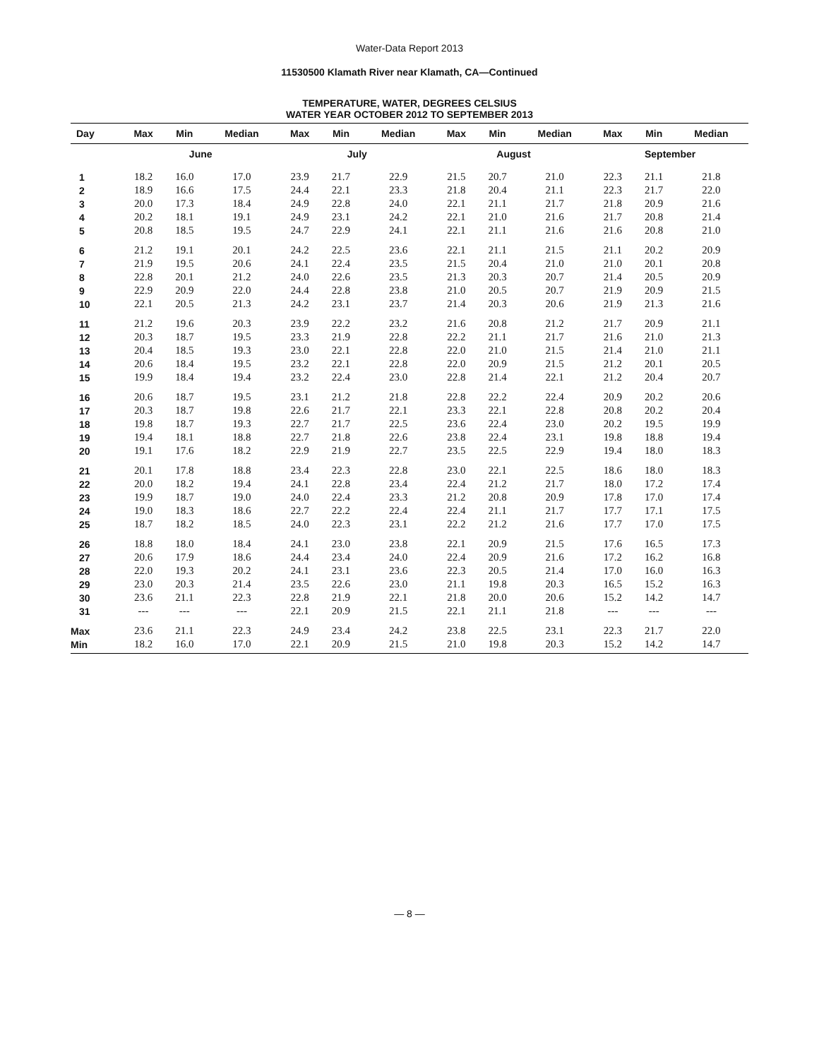Water-Data Report 2013
11530500 Klamath River near Klamath, CA—Continued
TEMPERATURE, WATER, DEGREES CELSIUS
WATER YEAR OCTOBER 2012 TO SEPTEMBER 2013
| Day | Max | Min | Median | Max | Min | Median | Max | Min | Median | Max | Min | Median |
| --- | --- | --- | --- | --- | --- | --- | --- | --- | --- | --- | --- | --- |
| | June | | | July | | | August | | | September | | |
| 1 | 18.2 | 16.0 | 17.0 | 23.9 | 21.7 | 22.9 | 21.5 | 20.7 | 21.0 | 22.3 | 21.1 | 21.8 |
| 2 | 18.9 | 16.6 | 17.5 | 24.4 | 22.1 | 23.3 | 21.8 | 20.4 | 21.1 | 22.3 | 21.7 | 22.0 |
| 3 | 20.0 | 17.3 | 18.4 | 24.9 | 22.8 | 24.0 | 22.1 | 21.1 | 21.7 | 21.8 | 20.9 | 21.6 |
| 4 | 20.2 | 18.1 | 19.1 | 24.9 | 23.1 | 24.2 | 22.1 | 21.0 | 21.6 | 21.7 | 20.8 | 21.4 |
| 5 | 20.8 | 18.5 | 19.5 | 24.7 | 22.9 | 24.1 | 22.1 | 21.1 | 21.6 | 21.6 | 20.8 | 21.0 |
| 6 | 21.2 | 19.1 | 20.1 | 24.2 | 22.5 | 23.6 | 22.1 | 21.1 | 21.5 | 21.1 | 20.2 | 20.9 |
| 7 | 21.9 | 19.5 | 20.6 | 24.1 | 22.4 | 23.5 | 21.5 | 20.4 | 21.0 | 21.0 | 20.1 | 20.8 |
| 8 | 22.8 | 20.1 | 21.2 | 24.0 | 22.6 | 23.5 | 21.3 | 20.3 | 20.7 | 21.4 | 20.5 | 20.9 |
| 9 | 22.9 | 20.9 | 22.0 | 24.4 | 22.8 | 23.8 | 21.0 | 20.5 | 20.7 | 21.9 | 20.9 | 21.5 |
| 10 | 22.1 | 20.5 | 21.3 | 24.2 | 23.1 | 23.7 | 21.4 | 20.3 | 20.6 | 21.9 | 21.3 | 21.6 |
| 11 | 21.2 | 19.6 | 20.3 | 23.9 | 22.2 | 23.2 | 21.6 | 20.8 | 21.2 | 21.7 | 20.9 | 21.1 |
| 12 | 20.3 | 18.7 | 19.5 | 23.3 | 21.9 | 22.8 | 22.2 | 21.1 | 21.7 | 21.6 | 21.0 | 21.3 |
| 13 | 20.4 | 18.5 | 19.3 | 23.0 | 22.1 | 22.8 | 22.0 | 21.0 | 21.5 | 21.4 | 21.0 | 21.1 |
| 14 | 20.6 | 18.4 | 19.5 | 23.2 | 22.1 | 22.8 | 22.0 | 20.9 | 21.5 | 21.2 | 20.1 | 20.5 |
| 15 | 19.9 | 18.4 | 19.4 | 23.2 | 22.4 | 23.0 | 22.8 | 21.4 | 22.1 | 21.2 | 20.4 | 20.7 |
| 16 | 20.6 | 18.7 | 19.5 | 23.1 | 21.2 | 21.8 | 22.8 | 22.2 | 22.4 | 20.9 | 20.2 | 20.6 |
| 17 | 20.3 | 18.7 | 19.8 | 22.6 | 21.7 | 22.1 | 23.3 | 22.1 | 22.8 | 20.8 | 20.2 | 20.4 |
| 18 | 19.8 | 18.7 | 19.3 | 22.7 | 21.7 | 22.5 | 23.6 | 22.4 | 23.0 | 20.2 | 19.5 | 19.9 |
| 19 | 19.4 | 18.1 | 18.8 | 22.7 | 21.8 | 22.6 | 23.8 | 22.4 | 23.1 | 19.8 | 18.8 | 19.4 |
| 20 | 19.1 | 17.6 | 18.2 | 22.9 | 21.9 | 22.7 | 23.5 | 22.5 | 22.9 | 19.4 | 18.0 | 18.3 |
| 21 | 20.1 | 17.8 | 18.8 | 23.4 | 22.3 | 22.8 | 23.0 | 22.1 | 22.5 | 18.6 | 18.0 | 18.3 |
| 22 | 20.0 | 18.2 | 19.4 | 24.1 | 22.8 | 23.4 | 22.4 | 21.2 | 21.7 | 18.0 | 17.2 | 17.4 |
| 23 | 19.9 | 18.7 | 19.0 | 24.0 | 22.4 | 23.3 | 21.2 | 20.8 | 20.9 | 17.8 | 17.0 | 17.4 |
| 24 | 19.0 | 18.3 | 18.6 | 22.7 | 22.2 | 22.4 | 22.4 | 21.1 | 21.7 | 17.7 | 17.1 | 17.5 |
| 25 | 18.7 | 18.2 | 18.5 | 24.0 | 22.3 | 23.1 | 22.2 | 21.2 | 21.6 | 17.7 | 17.0 | 17.5 |
| 26 | 18.8 | 18.0 | 18.4 | 24.1 | 23.0 | 23.8 | 22.1 | 20.9 | 21.5 | 17.6 | 16.5 | 17.3 |
| 27 | 20.6 | 17.9 | 18.6 | 24.4 | 23.4 | 24.0 | 22.4 | 20.9 | 21.6 | 17.2 | 16.2 | 16.8 |
| 28 | 22.0 | 19.3 | 20.2 | 24.1 | 23.1 | 23.6 | 22.3 | 20.5 | 21.4 | 17.0 | 16.0 | 16.3 |
| 29 | 23.0 | 20.3 | 21.4 | 23.5 | 22.6 | 23.0 | 21.1 | 19.8 | 20.3 | 16.5 | 15.2 | 16.3 |
| 30 | 23.6 | 21.1 | 22.3 | 22.8 | 21.9 | 22.1 | 21.8 | 20.0 | 20.6 | 15.2 | 14.2 | 14.7 |
| 31 | --- | --- | --- | 22.1 | 20.9 | 21.5 | 22.1 | 21.1 | 21.8 | --- | --- | --- |
| Max | 23.6 | 21.1 | 22.3 | 24.9 | 23.4 | 24.2 | 23.8 | 22.5 | 23.1 | 22.3 | 21.7 | 22.0 |
| Min | 18.2 | 16.0 | 17.0 | 22.1 | 20.9 | 21.5 | 21.0 | 19.8 | 20.3 | 15.2 | 14.2 | 14.7 |
— 8 —